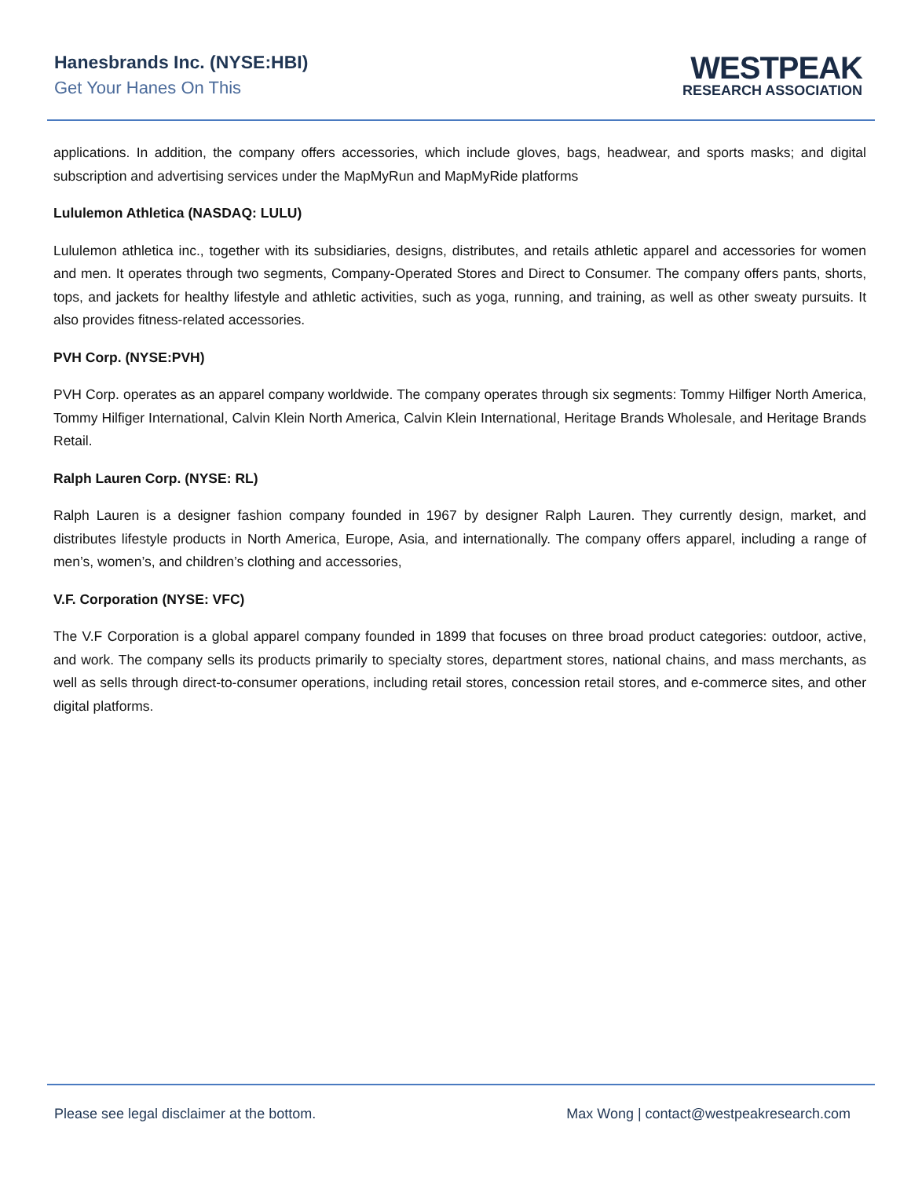Hanesbrands Inc. (NYSE:HBI)
Get Your Hanes On This
WESTPEAK
RESEARCH ASSOCIATION
applications. In addition, the company offers accessories, which include gloves, bags, headwear, and sports masks; and digital subscription and advertising services under the MapMyRun and MapMyRide platforms
Lululemon Athletica (NASDAQ: LULU)
Lululemon athletica inc., together with its subsidiaries, designs, distributes, and retails athletic apparel and accessories for women and men. It operates through two segments, Company-Operated Stores and Direct to Consumer. The company offers pants, shorts, tops, and jackets for healthy lifestyle and athletic activities, such as yoga, running, and training, as well as other sweaty pursuits. It also provides fitness-related accessories.
PVH Corp. (NYSE:PVH)
PVH Corp. operates as an apparel company worldwide. The company operates through six segments: Tommy Hilfiger North America, Tommy Hilfiger International, Calvin Klein North America, Calvin Klein International, Heritage Brands Wholesale, and Heritage Brands Retail.
Ralph Lauren Corp. (NYSE: RL)
Ralph Lauren is a designer fashion company founded in 1967 by designer Ralph Lauren. They currently design, market, and distributes lifestyle products in North America, Europe, Asia, and internationally. The company offers apparel, including a range of men’s, women’s, and children’s clothing and accessories,
V.F. Corporation (NYSE: VFC)
The V.F Corporation is a global apparel company founded in 1899 that focuses on three broad product categories: outdoor, active, and work. The company sells its products primarily to specialty stores, department stores, national chains, and mass merchants, as well as sells through direct-to-consumer operations, including retail stores, concession retail stores, and e-commerce sites, and other digital platforms.
Please see legal disclaimer at the bottom. Max Wong | contact@westpeakresearch.com